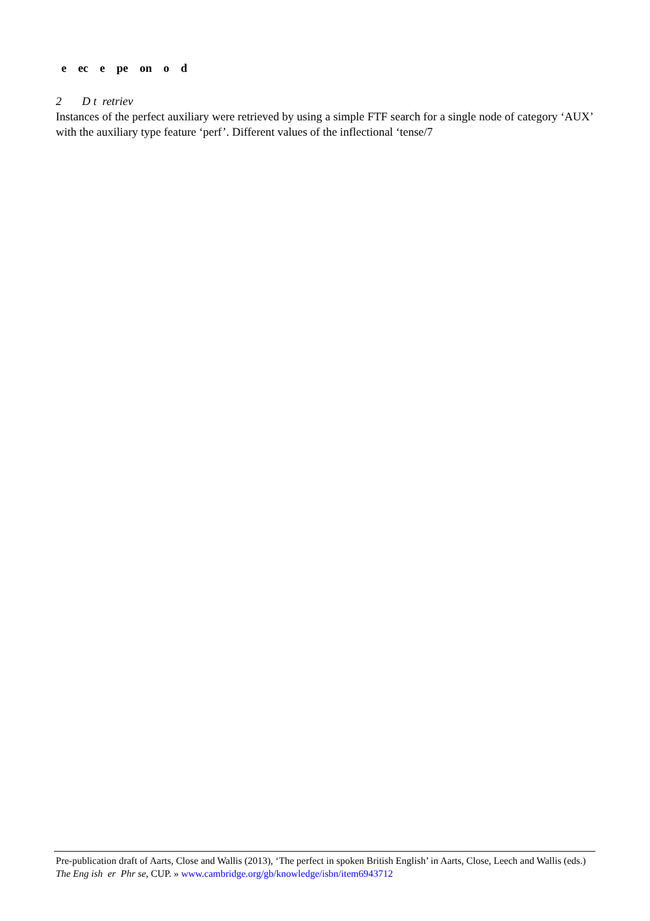e ec e pe on o d
2 D t retriev
Instances of the perfect auxiliary were retrieved by using a simple FTF search for a single node of category ‘AUX’ with the auxiliary type feature ‘perf’. Different values of the inflectional ‘tense/7
Pre-publication draft of Aarts, Close and Wallis (2013), ‘The perfect in spoken British English’ in Aarts, Close, Leech and Wallis (eds.) The Eng ish er Phr se, CUP. » www.cambridge.org/gb/knowledge/isbn/item6943712